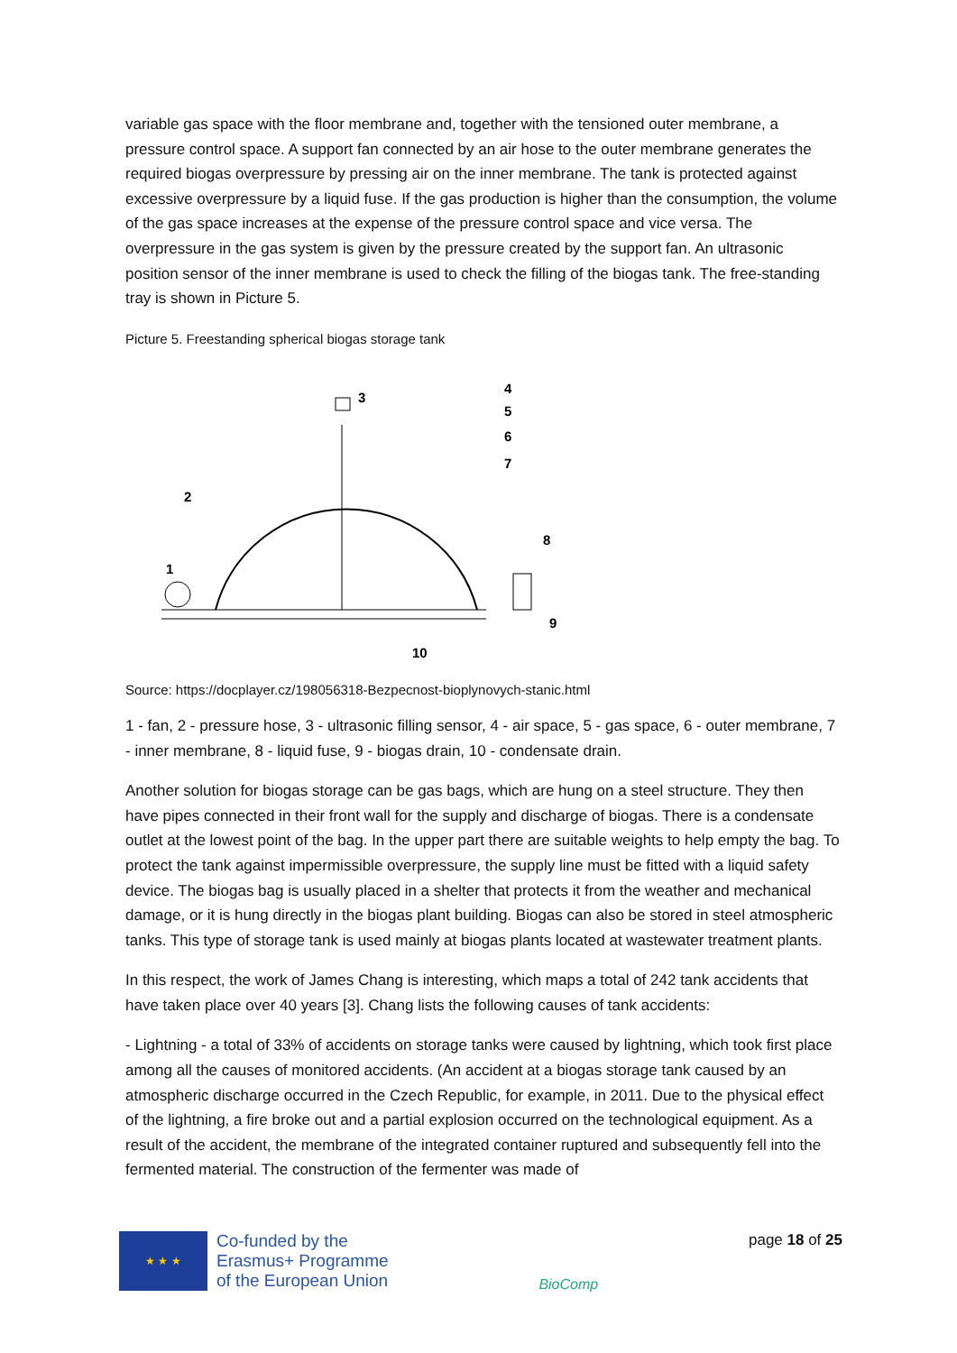variable gas space with the floor membrane and, together with the tensioned outer membrane, a pressure control space. A support fan connected by an air hose to the outer membrane generates the required biogas overpressure by pressing air on the inner membrane. The tank is protected against excessive overpressure by a liquid fuse. If the gas production is higher than the consumption, the volume of the gas space increases at the expense of the pressure control space and vice versa. The overpressure in the gas system is given by the pressure created by the support fan. An ultrasonic position sensor of the inner membrane is used to check the filling of the biogas tank. The free-standing tray is shown in Picture 5.
Picture 5. Freestanding spherical biogas storage tank
3
4
5
6
7
8
9
2
1
10
Source: https://docplayer.cz/198056318-Bezpecnost-bioplynovych-stanic.html
1 - fan, 2 - pressure hose, 3 - ultrasonic filling sensor, 4 - air space, 5 - gas space, 6 - outer membrane, 7 - inner membrane, 8 - liquid fuse, 9 - biogas drain, 10 - condensate drain.
Another solution for biogas storage can be gas bags, which are hung on a steel structure. They then have pipes connected in their front wall for the supply and discharge of biogas. There is a condensate outlet at the lowest point of the bag. In the upper part there are suitable weights to help empty the bag. To protect the tank against impermissible overpressure, the supply line must be fitted with a liquid safety device. The biogas bag is usually placed in a shelter that protects it from the weather and mechanical damage, or it is hung directly in the biogas plant building. Biogas can also be stored in steel atmospheric tanks. This type of storage tank is used mainly at biogas plants located at wastewater treatment plants.
In this respect, the work of James Chang is interesting, which maps a total of 242 tank accidents that have taken place over 40 years [3]. Chang lists the following causes of tank accidents:
- Lightning - a total of 33% of accidents on storage tanks were caused by lightning, which took first place among all the causes of monitored accidents. (An accident at a biogas storage tank caused by an atmospheric discharge occurred in the Czech Republic, for example, in 2011. Due to the physical effect of the lightning, a fire broke out and a partial explosion occurred on the technological equipment. As a result of the accident, the membrane of the integrated container ruptured and subsequently fell into the fermented material. The construction of the fermenter was made of
★ ★ ★
Co-funded by the
Erasmus+ Programme
of the European Union
BioComp
page 18 of 25